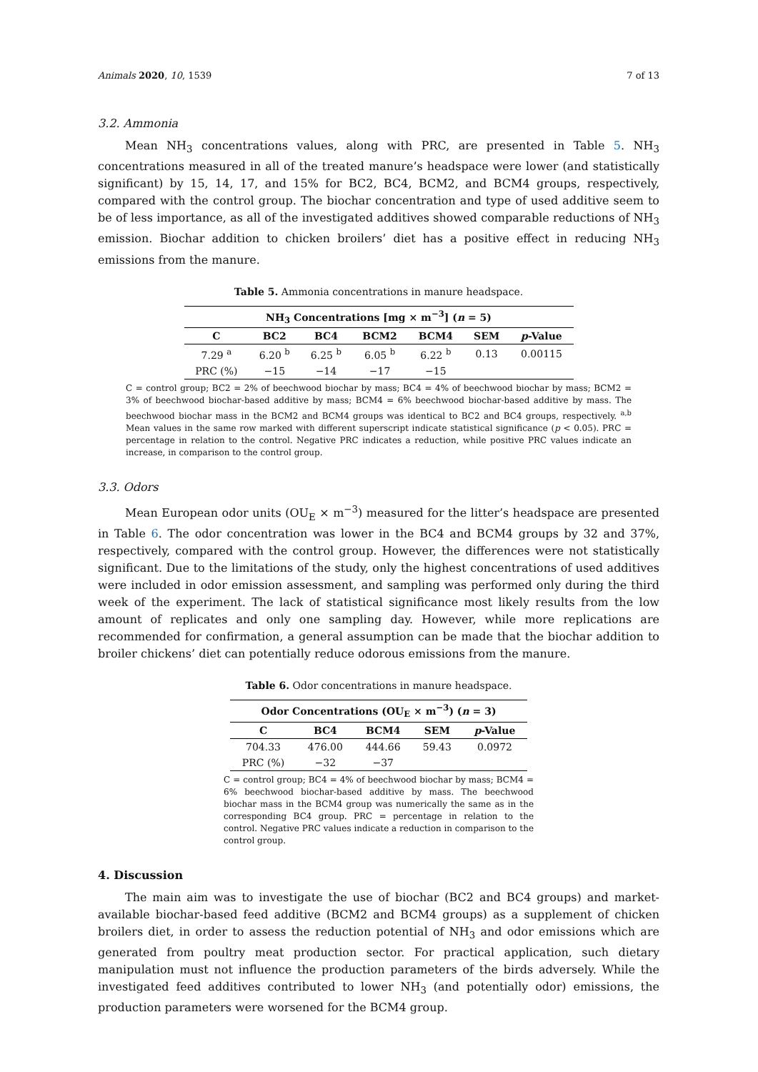Animals 2020, 10, 1539 7 of 13
3.2. Ammonia
Mean NH<sub>3</sub> concentrations values, along with PRC, are presented in Table 5. NH<sub>3</sub> concentrations measured in all of the treated manure’s headspace were lower (and statistically significant) by 15, 14, 17, and 15% for BC2, BC4, BCM2, and BCM4 groups, respectively, compared with the control group. The biochar concentration and type of used additive seem to be of less importance, as all of the investigated additives showed comparable reductions of NH<sub>3</sub> emission. Biochar addition to chicken broilers’ diet has a positive effect in reducing NH<sub>3</sub> emissions from the manure.
Table 5. Ammonia concentrations in manure headspace.
| NH<sub>3</sub> Concentrations [mg × m<sup>−3</sup>] ( n = 5) | | | | | | |
| --- | --- | --- | --- | --- | --- | --- |
| C | BC2 | BC4 | BCM2 | BCM4 | SEM | p -Value |
| 7.29 <sup>a</sup> | 6.20 <sup>b</sup> | 6.25 <sup>b</sup> | 6.05 <sup>b</sup> | 6.22 <sup>b</sup> | 0.13 | 0.00115 |
| PRC (%) | −15 | −14 | −17 | −15 | | |
C = control group; BC2 = 2% of beechwood biochar by mass; BC4 = 4% of beechwood biochar by mass; BCM2 = 3% of beechwood biochar-based additive by mass; BCM4 = 6% beechwood biochar-based additive by mass. The beechwood biochar mass in the BCM2 and BCM4 groups was identical to BC2 and BC4 groups, respectively. <sup>a,b</sup> Mean values in the same row marked with different superscript indicate statistical significance (p < 0.05). PRC = percentage in relation to the control. Negative PRC indicates a reduction, while positive PRC values indicate an increase, in comparison to the control group.
3.3. Odors
Mean European odor units (OU<sub>E</sub> × m<sup>−3</sup>) measured for the litter’s headspace are presented in Table 6. The odor concentration was lower in the BC4 and BCM4 groups by 32 and 37%, respectively, compared with the control group. However, the differences were not statistically significant. Due to the limitations of the study, only the highest concentrations of used additives were included in odor emission assessment, and sampling was performed only during the third week of the experiment. The lack of statistical significance most likely results from the low amount of replicates and only one sampling day. However, while more replications are recommended for confirmation, a general assumption can be made that the biochar addition to broiler chickens’ diet can potentially reduce odorous emissions from the manure.
Table 6. Odor concentrations in manure headspace.
| Odor Concentrations (OU<sub>E</sub> × m<sup>−3</sup>) ( n = 3) | | | | |
| --- | --- | --- | --- | --- |
| C | BC4 | BCM4 | SEM | p -Value |
| 704.33 | 476.00 | 444.66 | 59.43 | 0.0972 |
| PRC (%) | −32 | −37 | | |
C = control group; BC4 = 4% of beechwood biochar by mass; BCM4 = 6% beechwood biochar-based additive by mass. The beechwood biochar mass in the BCM4 group was numerically the same as in the corresponding BC4 group. PRC = percentage in relation to the control. Negative PRC values indicate a reduction in comparison to the control group.
4. Discussion
The main aim was to investigate the use of biochar (BC2 and BC4 groups) and market-available biochar-based feed additive (BCM2 and BCM4 groups) as a supplement of chicken broilers diet, in order to assess the reduction potential of NH<sub>3</sub> and odor emissions which are generated from poultry meat production sector. For practical application, such dietary manipulation must not influence the production parameters of the birds adversely. While the investigated feed additives contributed to lower NH<sub>3</sub> (and potentially odor) emissions, the production parameters were worsened for the BCM4 group.